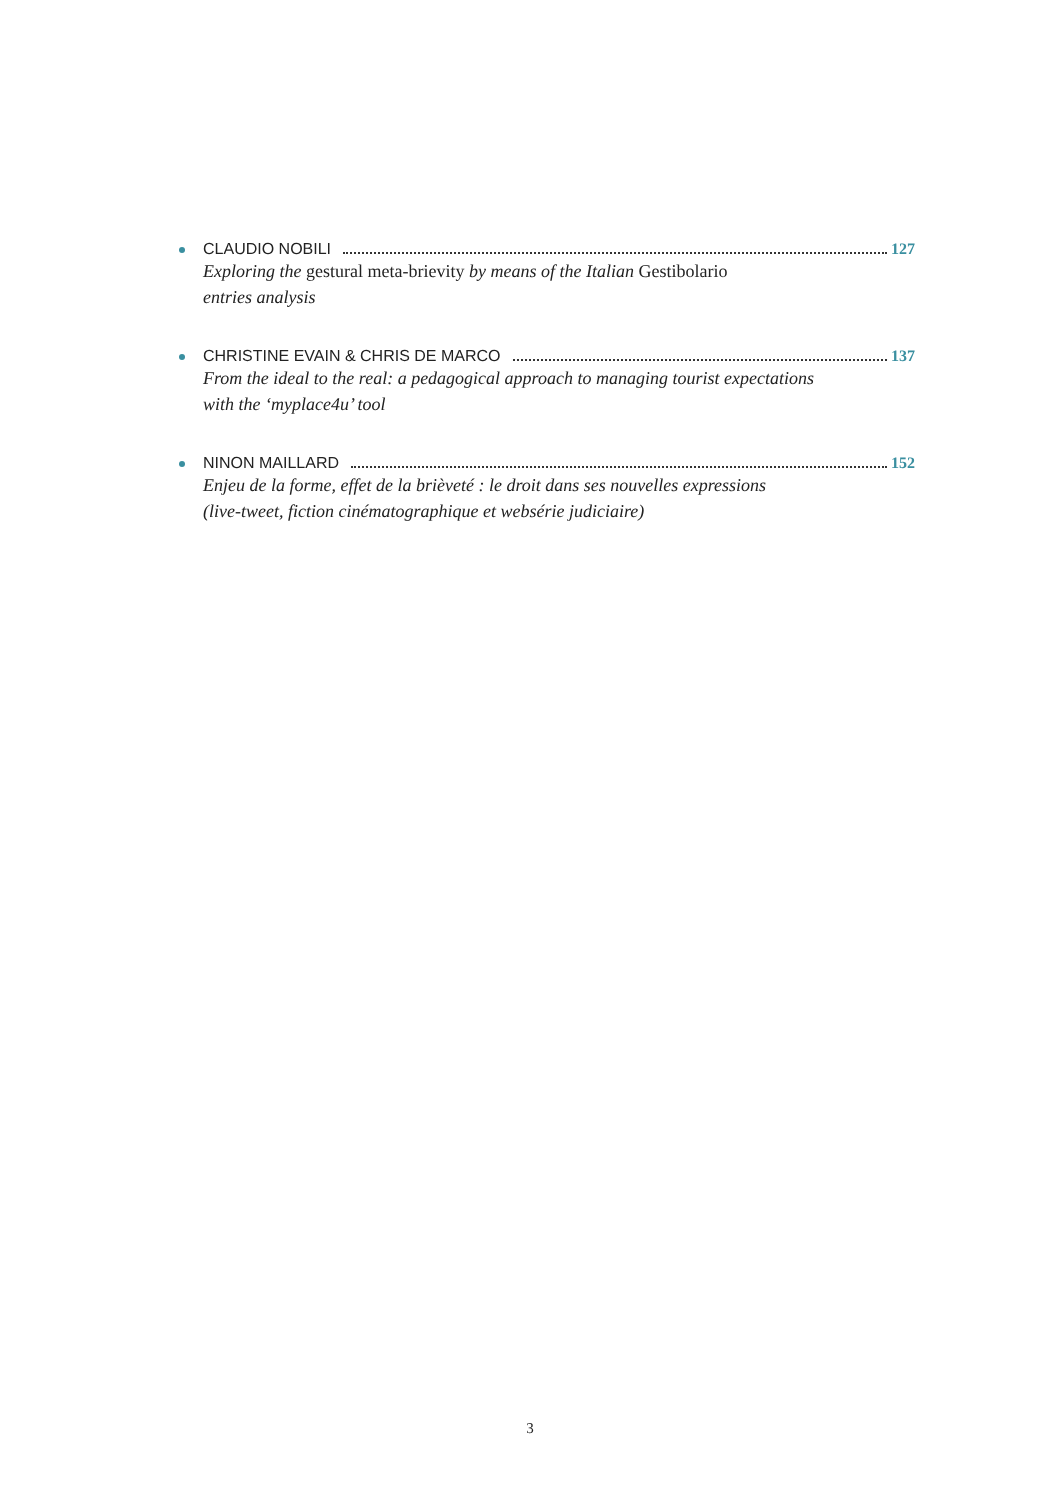CLAUDIO NOBILI 127
Exploring the gestural meta-brievity by means of the Italian Gestibolario
entries analysis
CHRISTINE EVAIN & CHRIS DE MARCO 137
From the ideal to the real: a pedagogical approach to managing tourist expectations
with the ‘myplace4u’ tool
NINON MAILLARD 152
Enjeu de la forme, effet de la brièveté : le droit dans ses nouvelles expressions
(live-tweet, fiction cinématographique et websérie judiciaire)
3